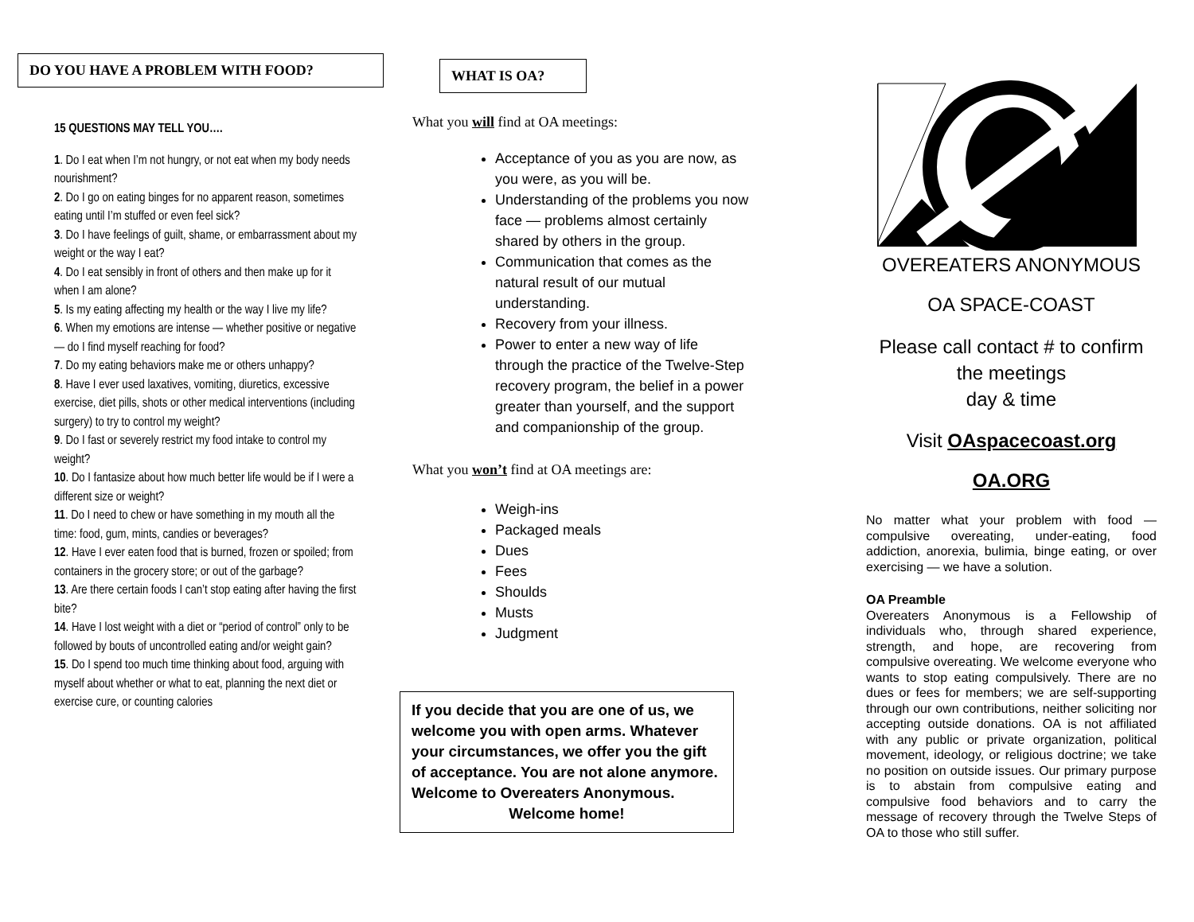DO YOU HAVE A PROBLEM WITH FOOD?
15 QUESTIONS MAY TELL YOU….
1. Do I eat when I’m not hungry, or not eat when my body needs nourishment?
2. Do I go on eating binges for no apparent reason, sometimes eating until I’m stuffed or even feel sick?
3. Do I have feelings of guilt, shame, or embarrassment about my weight or the way I eat?
4. Do I eat sensibly in front of others and then make up for it when I am alone?
5. Is my eating affecting my health or the way I live my life?
6. When my emotions are intense — whether positive or negative — do I find myself reaching for food?
7. Do my eating behaviors make me or others unhappy?
8. Have I ever used laxatives, vomiting, diuretics, excessive exercise, diet pills, shots or other medical interventions (including surgery) to try to control my weight?
9. Do I fast or severely restrict my food intake to control my weight?
10. Do I fantasize about how much better life would be if I were a different size or weight?
11. Do I need to chew or have something in my mouth all the time: food, gum, mints, candies or beverages?
12. Have I ever eaten food that is burned, frozen or spoiled; from containers in the grocery store; or out of the garbage?
13. Are there certain foods I can’t stop eating after having the first bite?
14. Have I lost weight with a diet or “period of control” only to be followed by bouts of uncontrolled eating and/or weight gain?
15. Do I spend too much time thinking about food, arguing with myself about whether or what to eat, planning the next diet or exercise cure, or counting calories
WHAT IS OA?
What you will find at OA meetings:
Acceptance of you as you are now, as you were, as you will be.
Understanding of the problems you now face — problems almost certainly shared by others in the group.
Communication that comes as the natural result of our mutual understanding.
Recovery from your illness.
Power to enter a new way of life through the practice of the Twelve-Step recovery program, the belief in a power greater than yourself, and the support and companionship of the group.
What you won’t find at OA meetings are:
Weigh-ins
Packaged meals
Dues
Fees
Shoulds
Musts
Judgment
If you decide that you are one of us, we welcome you with open arms. Whatever your circumstances, we offer you the gift of acceptance. You are not alone anymore. Welcome to Overeaters Anonymous.
Welcome home!
OVEREATERS ANONYMOUS
OA SPACE-COAST
Please call contact # to confirm the meetings
day & time
Visit OAspacecoast.org
OA.ORG
No matter what your problem with food — compulsive overeating, under-eating, food addiction, anorexia, bulimia, binge eating, or over exercising — we have a solution.
OA Preamble
Overeaters Anonymous is a Fellowship of individuals who, through shared experience, strength, and hope, are recovering from compulsive overeating. We welcome everyone who wants to stop eating compulsively. There are no dues or fees for members; we are self-supporting through our own contributions, neither soliciting nor accepting outside donations. OA is not affiliated with any public or private organization, political movement, ideology, or religious doctrine; we take no position on outside issues. Our primary purpose is to abstain from compulsive eating and compulsive food behaviors and to carry the message of recovery through the Twelve Steps of OA to those who still suffer.